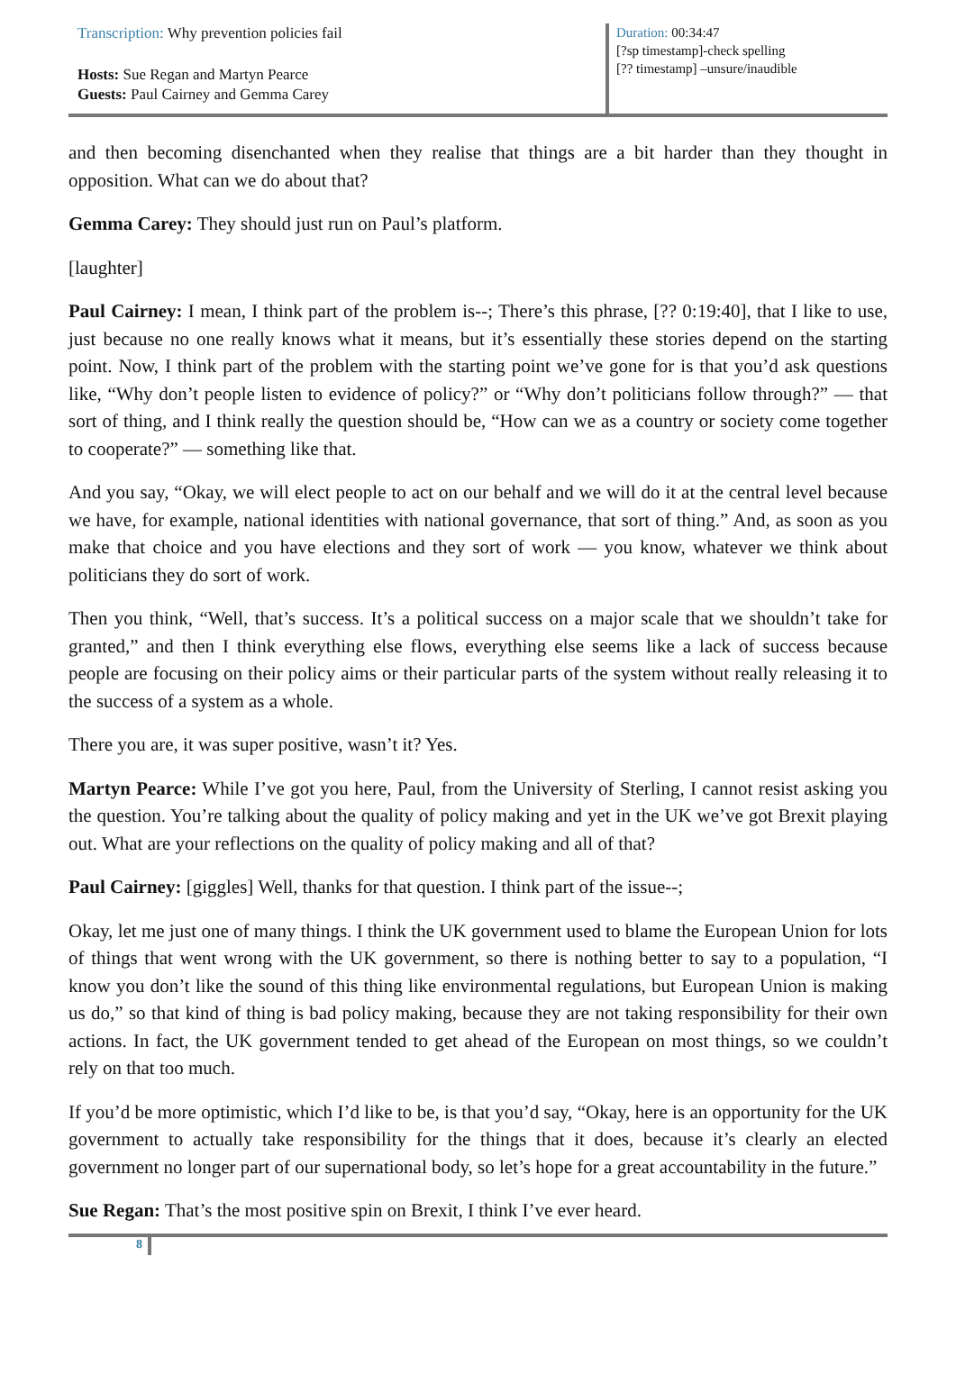Transcription: Why prevention policies fail
Hosts: Sue Regan and Martyn Pearce
Guests: Paul Cairney and Gemma Carey
Duration: 00:34:47
[?sp timestamp]-check spelling
[?? timestamp] –unsure/inaudible
and then becoming disenchanted when they realise that things are a bit harder than they thought in opposition. What can we do about that?
Gemma Carey: They should just run on Paul’s platform.
[laughter]
Paul Cairney: I mean, I think part of the problem is--; There’s this phrase, [?? 0:19:40], that I like to use, just because no one really knows what it means, but it’s essentially these stories depend on the starting point. Now, I think part of the problem with the starting point we’ve gone for is that you’d ask questions like, “Why don’t people listen to evidence of policy?” or “Why don’t politicians follow through?” — that sort of thing, and I think really the question should be, “How can we as a country or society come together to cooperate?” — something like that.
And you say, “Okay, we will elect people to act on our behalf and we will do it at the central level because we have, for example, national identities with national governance, that sort of thing.” And, as soon as you make that choice and you have elections and they sort of work — you know, whatever we think about politicians they do sort of work.
Then you think, “Well, that’s success. It’s a political success on a major scale that we shouldn’t take for granted,” and then I think everything else flows, everything else seems like a lack of success because people are focusing on their policy aims or their particular parts of the system without really releasing it to the success of a system as a whole.
There you are, it was super positive, wasn’t it? Yes.
Martyn Pearce: While I’ve got you here, Paul, from the University of Sterling, I cannot resist asking you the question. You’re talking about the quality of policy making and yet in the UK we’ve got Brexit playing out. What are your reflections on the quality of policy making and all of that?
Paul Cairney: [giggles] Well, thanks for that question. I think part of the issue--;
Okay, let me just one of many things. I think the UK government used to blame the European Union for lots of things that went wrong with the UK government, so there is nothing better to say to a population, “I know you don’t like the sound of this thing like environmental regulations, but European Union is making us do,” so that kind of thing is bad policy making, because they are not taking responsibility for their own actions. In fact, the UK government tended to get ahead of the European on most things, so we couldn’t rely on that too much.
If you’d be more optimistic, which I’d like to be, is that you’d say, “Okay, here is an opportunity for the UK government to actually take responsibility for the things that it does, because it’s clearly an elected government no longer part of our supernational body, so let’s hope for a great accountability in the future.”
Sue Regan: That’s the most positive spin on Brexit, I think I’ve ever heard.
8